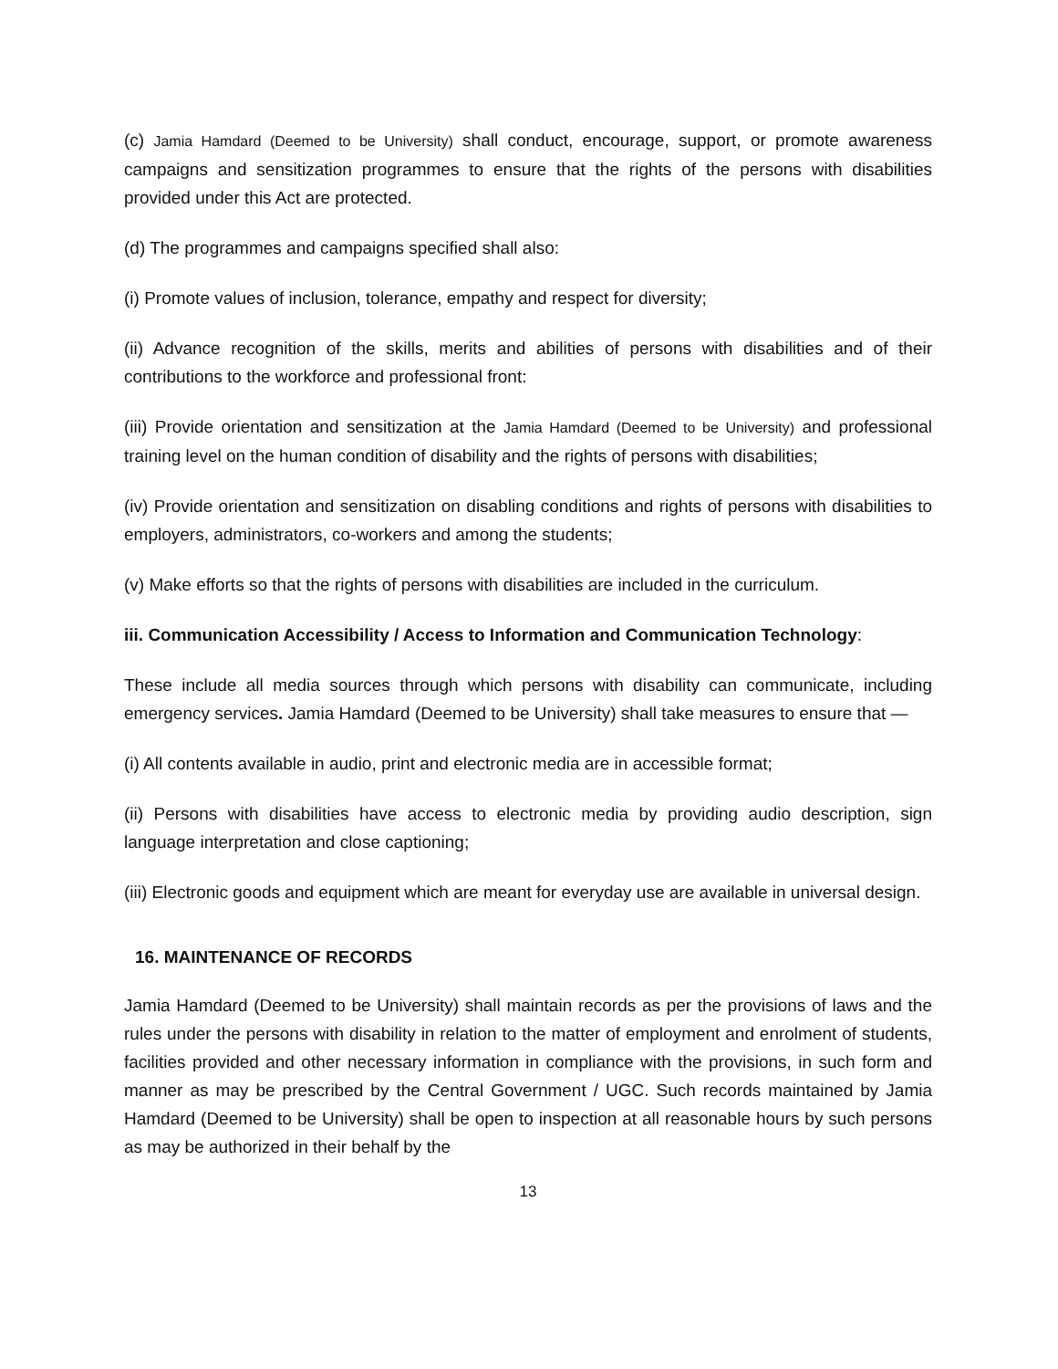(c) Jamia Hamdard (Deemed to be University) shall conduct, encourage, support, or promote awareness campaigns and sensitization programmes to ensure that the rights of the persons with disabilities provided under this Act are protected.
(d) The programmes and campaigns specified shall also:
(i) Promote values of inclusion, tolerance, empathy and respect for diversity;
(ii) Advance recognition of the skills, merits and abilities of persons with disabilities and of their contributions to the workforce and professional front:
(iii) Provide orientation and sensitization at the Jamia Hamdard (Deemed to be University) and professional training level on the human condition of disability and the rights of persons with disabilities;
(iv) Provide orientation and sensitization on disabling conditions and rights of persons with disabilities to employers, administrators, co-workers and among the students;
(v) Make efforts so that the rights of persons with disabilities are included in the curriculum.
iii. Communication Accessibility / Access to Information and Communication Technology:
These include all media sources through which persons with disability can communicate, including emergency services. Jamia Hamdard (Deemed to be University) shall take measures to ensure that —
(i) All contents available in audio, print and electronic media are in accessible format;
(ii) Persons with disabilities have access to electronic media by providing audio description, sign language interpretation and close captioning;
(iii) Electronic goods and equipment which are meant for everyday use are available in universal design.
16. MAINTENANCE OF RECORDS
Jamia Hamdard (Deemed to be University) shall maintain records as per the provisions of laws and the rules under the persons with disability in relation to the matter of employment and enrolment of students, facilities provided and other necessary information in compliance with the provisions, in such form and manner as may be prescribed by the Central Government / UGC. Such records maintained by Jamia Hamdard (Deemed to be University) shall be open to inspection at all reasonable hours by such persons as may be authorized in their behalf by the
13